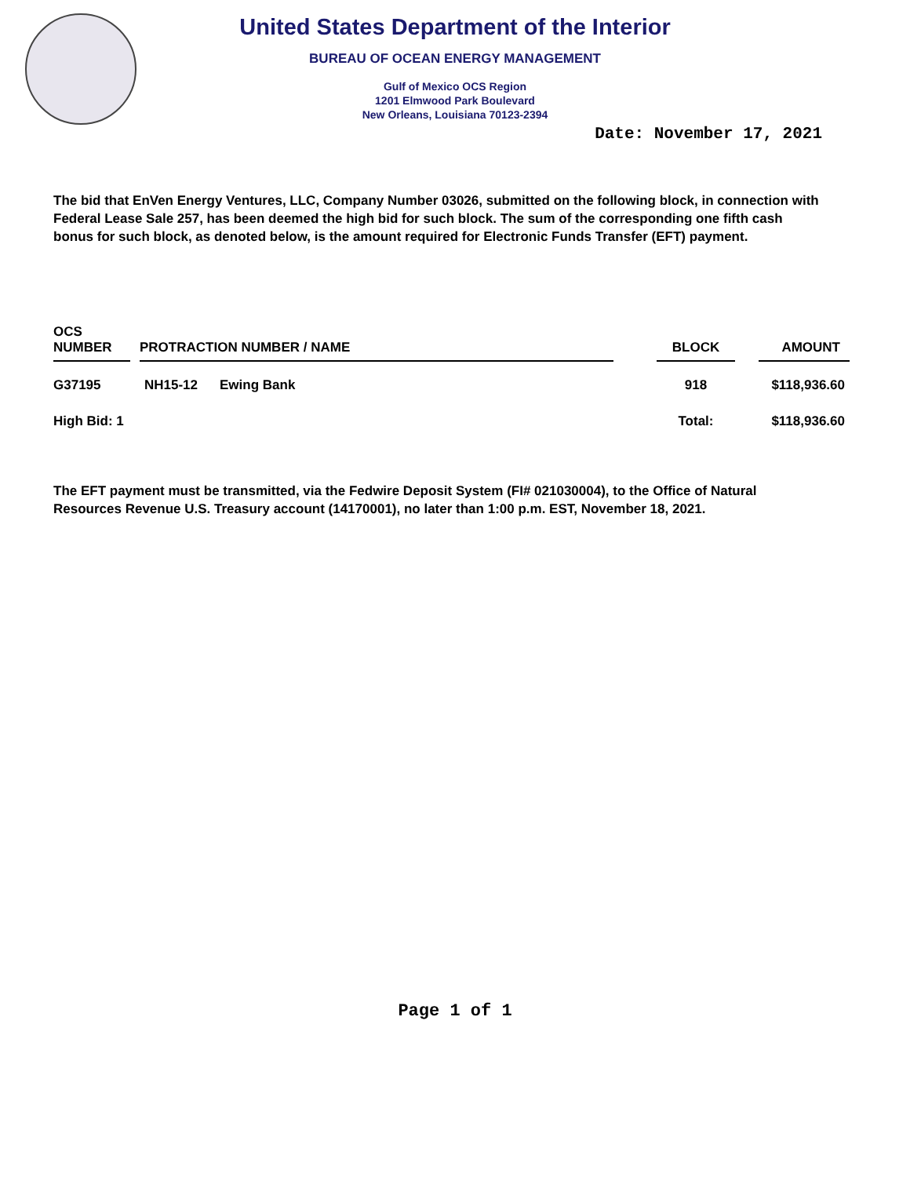United States Department of the Interior
BUREAU OF OCEAN ENERGY MANAGEMENT
Gulf of Mexico OCS Region
1201 Elmwood Park Boulevard
New Orleans, Louisiana 70123-2394
Date: November 17, 2021
The bid that EnVen Energy Ventures, LLC, Company Number 03026, submitted on the following block, in connection with Federal Lease Sale 257, has been deemed the high bid for such block. The sum of the corresponding one fifth cash bonus for such block, as denoted below, is the amount required for Electronic Funds Transfer (EFT) payment.
| OCS NUMBER | | PROTRACTION NUMBER / NAME | | | BLOCK | | AMOUNT |
| --- | --- | --- | --- | --- | --- | --- | --- |
| G37195 | | NH15-12 | Ewing Bank | | 918 | | $118,936.60 |
| High Bid: 1 | | | | | Total: | | $118,936.60 |
The EFT payment must be transmitted, via the Fedwire Deposit System (FI# 021030004), to the Office of Natural Resources Revenue U.S. Treasury account (14170001), no later than 1:00 p.m. EST, November 18, 2021.
Page 1 of 1